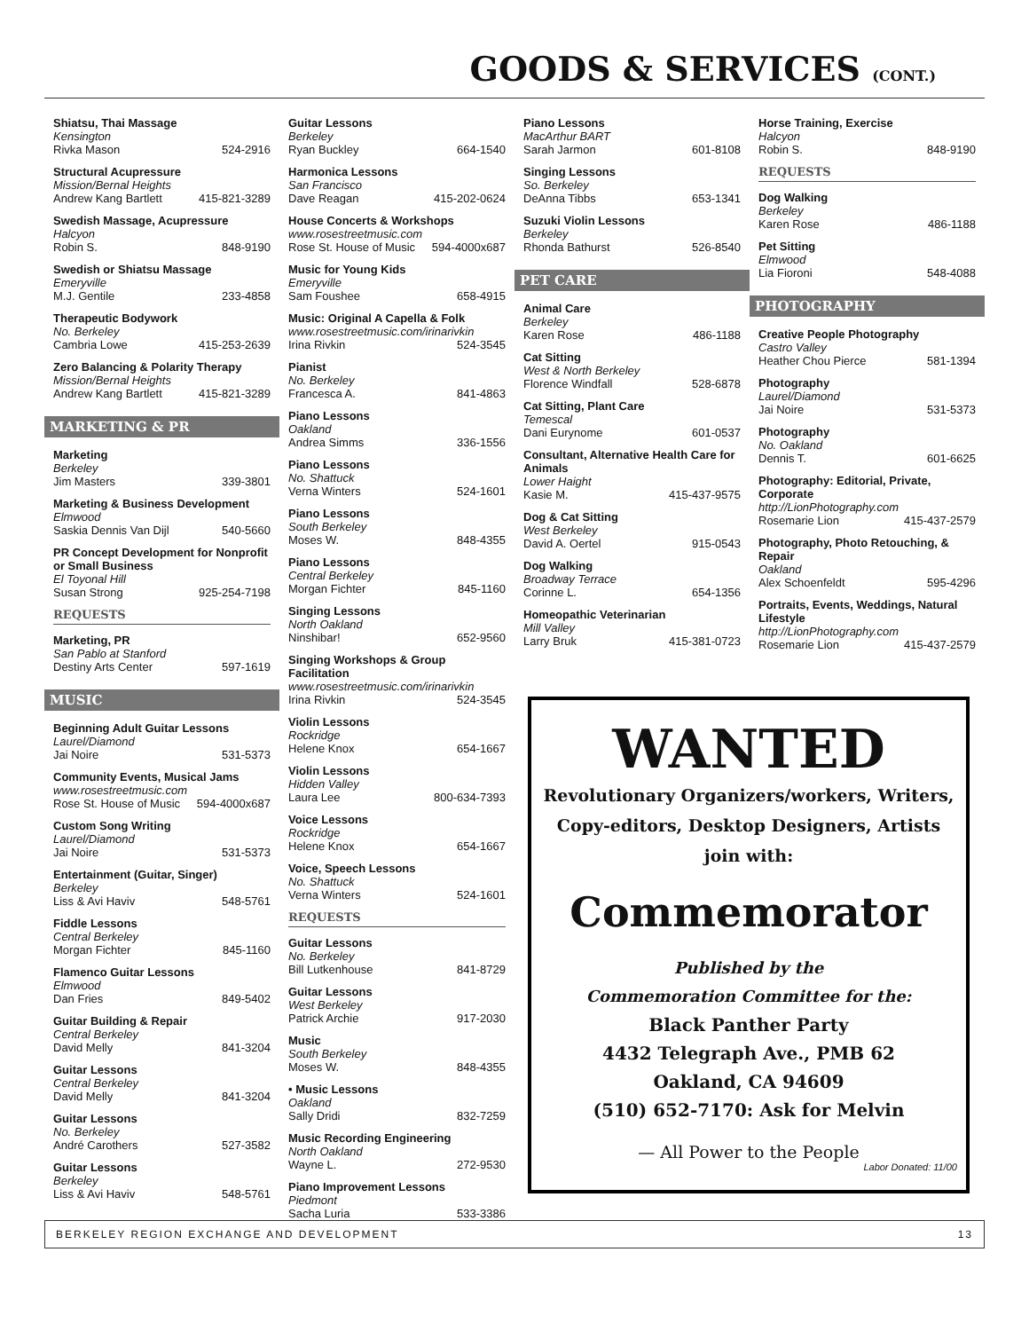GOODS & SERVICES (CONT.)
Shiatsu, Thai Massage
Kensington
Rivka Mason 524-2916
Structural Acupressure
Mission/Bernal Heights
Andrew Kang Bartlett 415-821-3289
Swedish Massage, Acupressure
Halcyon
Robin S. 848-9190
Swedish or Shiatsu Massage
Emeryville
M.J. Gentile 233-4858
Therapeutic Bodywork
No. Berkeley
Cambria Lowe 415-253-2639
Zero Balancing & Polarity Therapy
Mission/Bernal Heights
Andrew Kang Bartlett 415-821-3289
MARKETING & PR
Marketing
Berkeley
Jim Masters 339-3801
Marketing & Business Development
Elmwood
Saskia Dennis Van Dijl 540-5660
PR Concept Development for Nonprofit or Small Business
El Toyonal Hill
Susan Strong 925-254-7198
REQUESTS
Marketing, PR
San Pablo at Stanford
Destiny Arts Center 597-1619
MUSIC
Beginning Adult Guitar Lessons
Laurel/Diamond
Jai Noire 531-5373
Community Events, Musical Jams
www.rosestreetmusic.com
Rose St. House of Music 594-4000x687
Custom Song Writing
Laurel/Diamond
Jai Noire 531-5373
Entertainment (Guitar, Singer)
Berkeley
Liss & Avi Haviv 548-5761
Fiddle Lessons
Central Berkeley
Morgan Fichter 845-1160
Flamenco Guitar Lessons
Elmwood
Dan Fries 849-5402
Guitar Building & Repair
Central Berkeley
David Melly 841-3204
Guitar Lessons
Central Berkeley
David Melly 841-3204
Guitar Lessons
No. Berkeley
André Carothers 527-3582
Guitar Lessons
Berkeley
Liss & Avi Haviv 548-5761
Guitar Lessons
Berkeley
Ryan Buckley 664-1540
Harmonica Lessons
San Francisco
Dave Reagan 415-202-0624
House Concerts & Workshops
www.rosestreetmusic.com
Rose St. House of Music 594-4000x687
Music for Young Kids
Emeryville
Sam Foushee 658-4915
Music: Original A Capella & Folk
www.rosestreetmusic.com/irinarivkin
Irina Rivkin 524-3545
Pianist
No. Berkeley
Francesca A. 841-4863
Piano Lessons
Oakland
Andrea Simms 336-1556
Piano Lessons
No. Shattuck
Verna Winters 524-1601
Piano Lessons
South Berkeley
Moses W. 848-4355
Piano Lessons
Central Berkeley
Morgan Fichter 845-1160
Singing Lessons
North Oakland
Ninshibar! 652-9560
Singing Workshops & Group Facilitation
www.rosestreetmusic.com/irinarivkin
Irina Rivkin 524-3545
Violin Lessons
Rockridge
Helene Knox 654-1667
Violin Lessons
Hidden Valley
Laura Lee 800-634-7393
Voice Lessons
Rockridge
Helene Knox 654-1667
Voice, Speech Lessons
No. Shattuck
Verna Winters 524-1601
REQUESTS
Guitar Lessons
No. Berkeley
Bill Lutkenhouse 841-8729
Guitar Lessons
West Berkeley
Patrick Archie 917-2030
Music
South Berkeley
Moses W. 848-4355
• Music Lessons
Oakland
Sally Dridi 832-7259
Music Recording Engineering
North Oakland
Wayne L. 272-9530
Piano Improvement Lessons
Piedmont
Sacha Luria 533-3386
Piano Lessons
MacArthur BART
Sarah Jarmon 601-8108
Singing Lessons
So. Berkeley
DeAnna Tibbs 653-1341
Suzuki Violin Lessons
Berkeley
Rhonda Bathurst 526-8540
PET CARE
Animal Care
Berkeley
Karen Rose 486-1188
Cat Sitting
West & North Berkeley
Florence Windfall 528-6878
Cat Sitting, Plant Care
Temescal
Dani Eurynome 601-0537
Consultant, Alternative Health Care for Animals
Lower Haight
Kasie M. 415-437-9575
Dog & Cat Sitting
West Berkeley
David A. Oertel 915-0543
Dog Walking
Broadway Terrace
Corinne L. 654-1356
Homeopathic Veterinarian
Mill Valley
Larry Bruk 415-381-0723
Horse Training, Exercise
Halcyon
Robin S. 848-9190
REQUESTS
Dog Walking
Berkeley
Karen Rose 486-1188
Pet Sitting
Elmwood
Lia Fioroni 548-4088
PHOTOGRAPHY
Creative People Photography
Castro Valley
Heather Chou Pierce 581-1394
Photography
Laurel/Diamond
Jai Noire 531-5373
Photography
No. Oakland
Dennis T. 601-6625
Photography: Editorial, Private, Corporate
http://LionPhotography.com
Rosemarie Lion 415-437-2579
Photography, Photo Retouching, & Repair
Oakland
Alex Schoenfeldt 595-4296
Portraits, Events, Weddings, Natural Lifestyle
http://LionPhotography.com
Rosemarie Lion 415-437-2579
WANTED
Revolutionary Organizers/workers, Writers,
Copy-editors, Desktop Designers, Artists
join with:
Commemorator
Published by the
Commemoration Committee for the:
Black Panther Party
4432 Telegraph Ave., PMB 62
Oakland, CA 94609
(510) 652-7170: Ask for Melvin
— All Power to the People
Labor Donated: 11/00
BERKELEY REGION EXCHANGE AND DEVELOPMENT 13